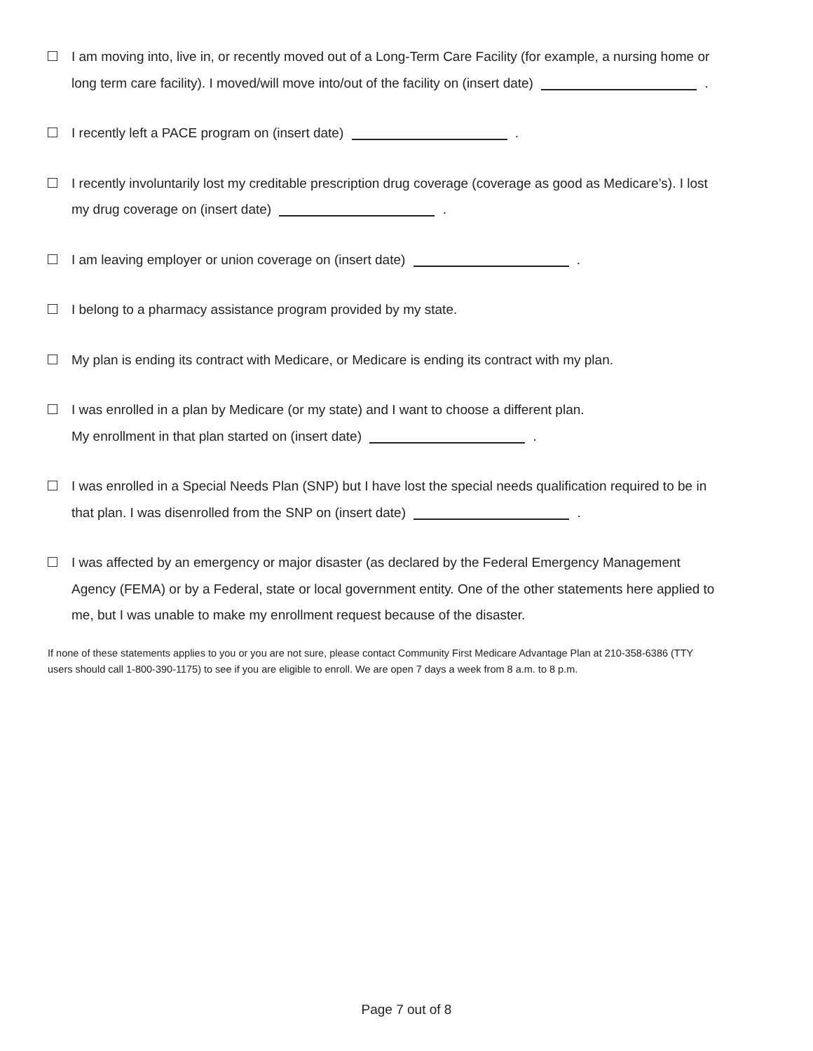I am moving into, live in, or recently moved out of a Long-Term Care Facility (for example, a nursing home or long term care facility). I moved/will move into/out of the facility on (insert date) .
I recently left a PACE program on (insert date) .
I recently involuntarily lost my creditable prescription drug coverage (coverage as good as Medicare’s). I lost my drug coverage on (insert date) .
I am leaving employer or union coverage on (insert date) .
I belong to a pharmacy assistance program provided by my state.
My plan is ending its contract with Medicare, or Medicare is ending its contract with my plan.
I was enrolled in a plan by Medicare (or my state) and I want to choose a different plan.
My enrollment in that plan started on (insert date) .
I was enrolled in a Special Needs Plan (SNP) but I have lost the special needs qualification required to be in that plan. I was disenrolled from the SNP on (insert date) .
I was affected by an emergency or major disaster (as declared by the Federal Emergency Management Agency (FEMA) or by a Federal, state or local government entity. One of the other statements here applied to me, but I was unable to make my enrollment request because of the disaster.
If none of these statements applies to you or you are not sure, please contact Community First Medicare Advantage Plan at 210-358-6386 (TTY users should call 1-800-390-1175) to see if you are eligible to enroll. We are open 7 days a week from 8 a.m. to 8 p.m.
Page 7 out of 8